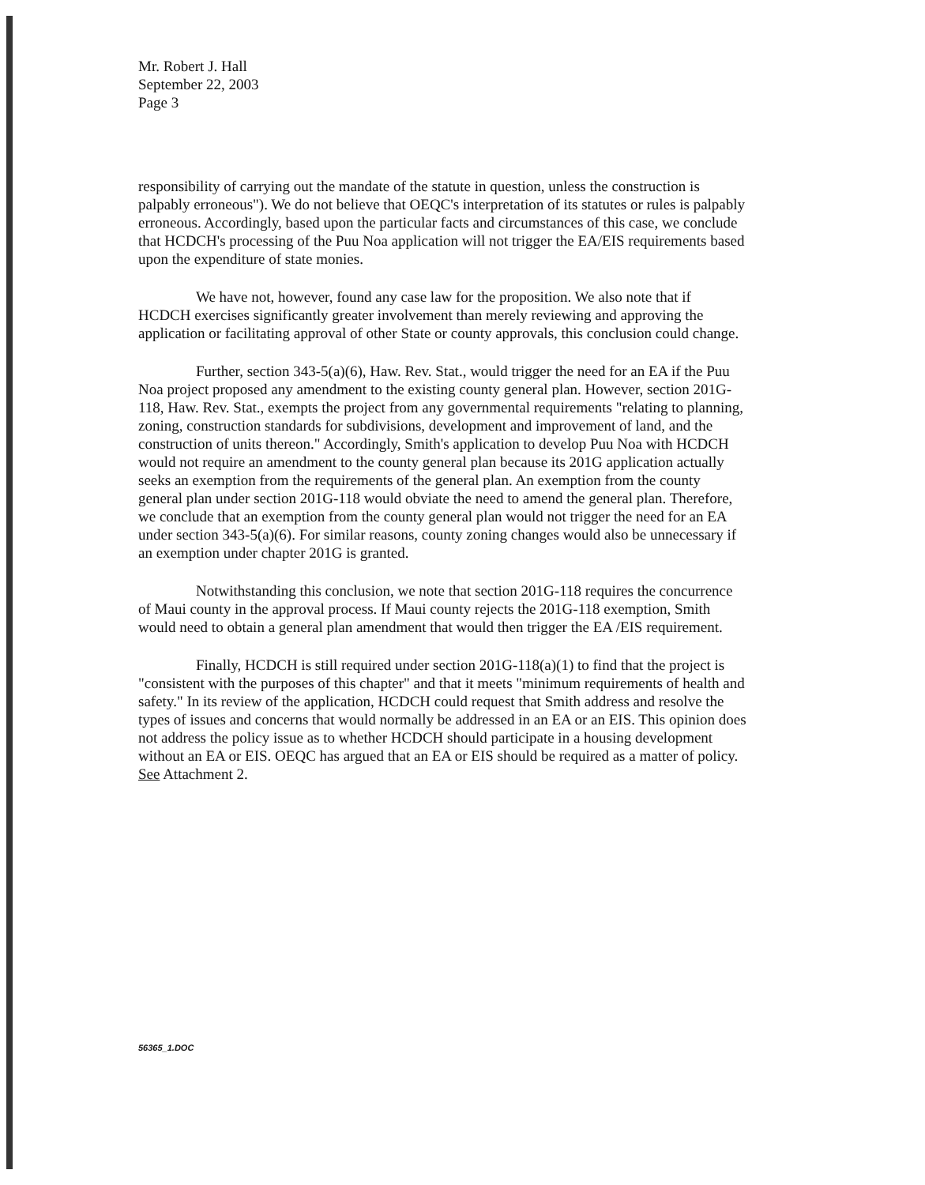Mr. Robert J. Hall
September 22, 2003
Page 3
responsibility of carrying out the mandate of the statute in question, unless the construction is palpably erroneous"). We do not believe that OEQC's interpretation of its statutes or rules is palpably erroneous. Accordingly, based upon the particular facts and circumstances of this case, we conclude that HCDCH's processing of the Puu Noa application will not trigger the EA/EIS requirements based upon the expenditure of state monies.
We have not, however, found any case law for the proposition. We also note that if HCDCH exercises significantly greater involvement than merely reviewing and approving the application or facilitating approval of other State or county approvals, this conclusion could change.
Further, section 343-5(a)(6), Haw. Rev. Stat., would trigger the need for an EA if the Puu Noa project proposed any amendment to the existing county general plan. However, section 201G-118, Haw. Rev. Stat., exempts the project from any governmental requirements "relating to planning, zoning, construction standards for subdivisions, development and improvement of land, and the construction of units thereon." Accordingly, Smith's application to develop Puu Noa with HCDCH would not require an amendment to the county general plan because its 201G application actually seeks an exemption from the requirements of the general plan. An exemption from the county general plan under section 201G-118 would obviate the need to amend the general plan. Therefore, we conclude that an exemption from the county general plan would not trigger the need for an EA under section 343-5(a)(6). For similar reasons, county zoning changes would also be unnecessary if an exemption under chapter 201G is granted.
Notwithstanding this conclusion, we note that section 201G-118 requires the concurrence of Maui county in the approval process. If Maui county rejects the 201G-118 exemption, Smith would need to obtain a general plan amendment that would then trigger the EA /EIS requirement.
Finally, HCDCH is still required under section 201G-118(a)(1) to find that the project is "consistent with the purposes of this chapter" and that it meets "minimum requirements of health and safety." In its review of the application, HCDCH could request that Smith address and resolve the types of issues and concerns that would normally be addressed in an EA or an EIS. This opinion does not address the policy issue as to whether HCDCH should participate in a housing development without an EA or EIS. OEQC has argued that an EA or EIS should be required as a matter of policy. See Attachment 2.
56365_1.DOC